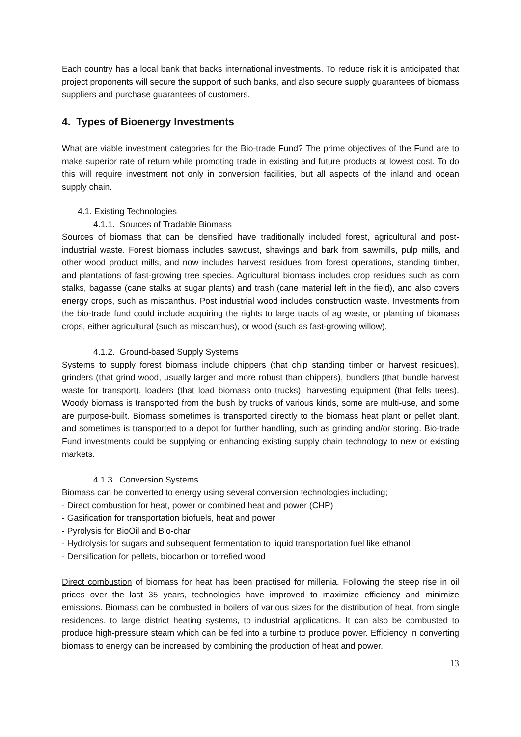Each country has a local bank that backs international investments. To reduce risk it is anticipated that project proponents will secure the support of such banks, and also secure supply guarantees of biomass suppliers and purchase guarantees of customers.
4. Types of Bioenergy Investments
What are viable investment categories for the Bio-trade Fund? The prime objectives of the Fund are to make superior rate of return while promoting trade in existing and future products at lowest cost. To do this will require investment not only in conversion facilities, but all aspects of the inland and ocean supply chain.
4.1. Existing Technologies
4.1.1. Sources of Tradable Biomass
Sources of biomass that can be densified have traditionally included forest, agricultural and post-industrial waste. Forest biomass includes sawdust, shavings and bark from sawmills, pulp mills, and other wood product mills, and now includes harvest residues from forest operations, standing timber, and plantations of fast-growing tree species. Agricultural biomass includes crop residues such as corn stalks, bagasse (cane stalks at sugar plants) and trash (cane material left in the field), and also covers energy crops, such as miscanthus. Post industrial wood includes construction waste. Investments from the bio-trade fund could include acquiring the rights to large tracts of ag waste, or planting of biomass crops, either agricultural (such as miscanthus), or wood (such as fast-growing willow).
4.1.2. Ground-based Supply Systems
Systems to supply forest biomass include chippers (that chip standing timber or harvest residues), grinders (that grind wood, usually larger and more robust than chippers), bundlers (that bundle harvest waste for transport), loaders (that load biomass onto trucks), harvesting equipment (that fells trees). Woody biomass is transported from the bush by trucks of various kinds, some are multi-use, and some are purpose-built. Biomass sometimes is transported directly to the biomass heat plant or pellet plant, and sometimes is transported to a depot for further handling, such as grinding and/or storing. Bio-trade Fund investments could be supplying or enhancing existing supply chain technology to new or existing markets.
4.1.3. Conversion Systems
Biomass can be converted to energy using several conversion technologies including;
- Direct combustion for heat, power or combined heat and power (CHP)
- Gasification for transportation biofuels, heat and power
- Pyrolysis for BioOil and Bio-char
- Hydrolysis for sugars and subsequent fermentation to liquid transportation fuel like ethanol
- Densification for pellets, biocarbon or torrefied wood
Direct combustion of biomass for heat has been practised for millenia. Following the steep rise in oil prices over the last 35 years, technologies have improved to maximize efficiency and minimize emissions. Biomass can be combusted in boilers of various sizes for the distribution of heat, from single residences, to large district heating systems, to industrial applications. It can also be combusted to produce high-pressure steam which can be fed into a turbine to produce power. Efficiency in converting biomass to energy can be increased by combining the production of heat and power.
13